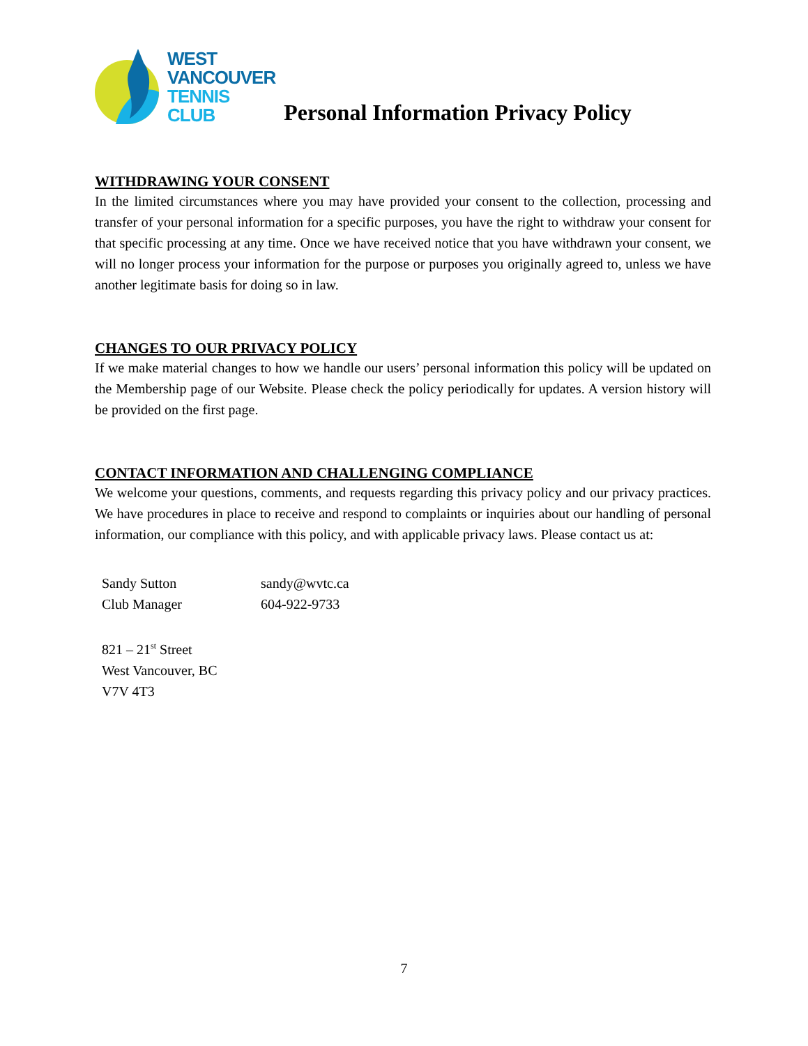WEST
VANCOUVER
TENNIS
CLUB
Personal Information Privacy Policy
WITHDRAWING YOUR CONSENT
In the limited circumstances where you may have provided your consent to the collection, processing and transfer of your personal information for a specific purposes, you have the right to withdraw your consent for that specific processing at any time. Once we have received notice that you have withdrawn your consent, we will no longer process your information for the purpose or purposes you originally agreed to, unless we have another legitimate basis for doing so in law.
CHANGES TO OUR PRIVACY POLICY
If we make material changes to how we handle our users’ personal information this policy will be updated on the Membership page of our Website. Please check the policy periodically for updates. A version history will be provided on the first page.
CONTACT INFORMATION AND CHALLENGING COMPLIANCE
We welcome your questions, comments, and requests regarding this privacy policy and our privacy practices. We have procedures in place to receive and respond to complaints or inquiries about our handling of personal information, our compliance with this policy, and with applicable privacy laws. Please contact us at:
| Sandy Sutton | sandy@wvtc.ca |
| Club Manager | 604-922-9733 |
821 – 21<sup>st</sup> Street
West Vancouver, BC
V7V 4T3
7